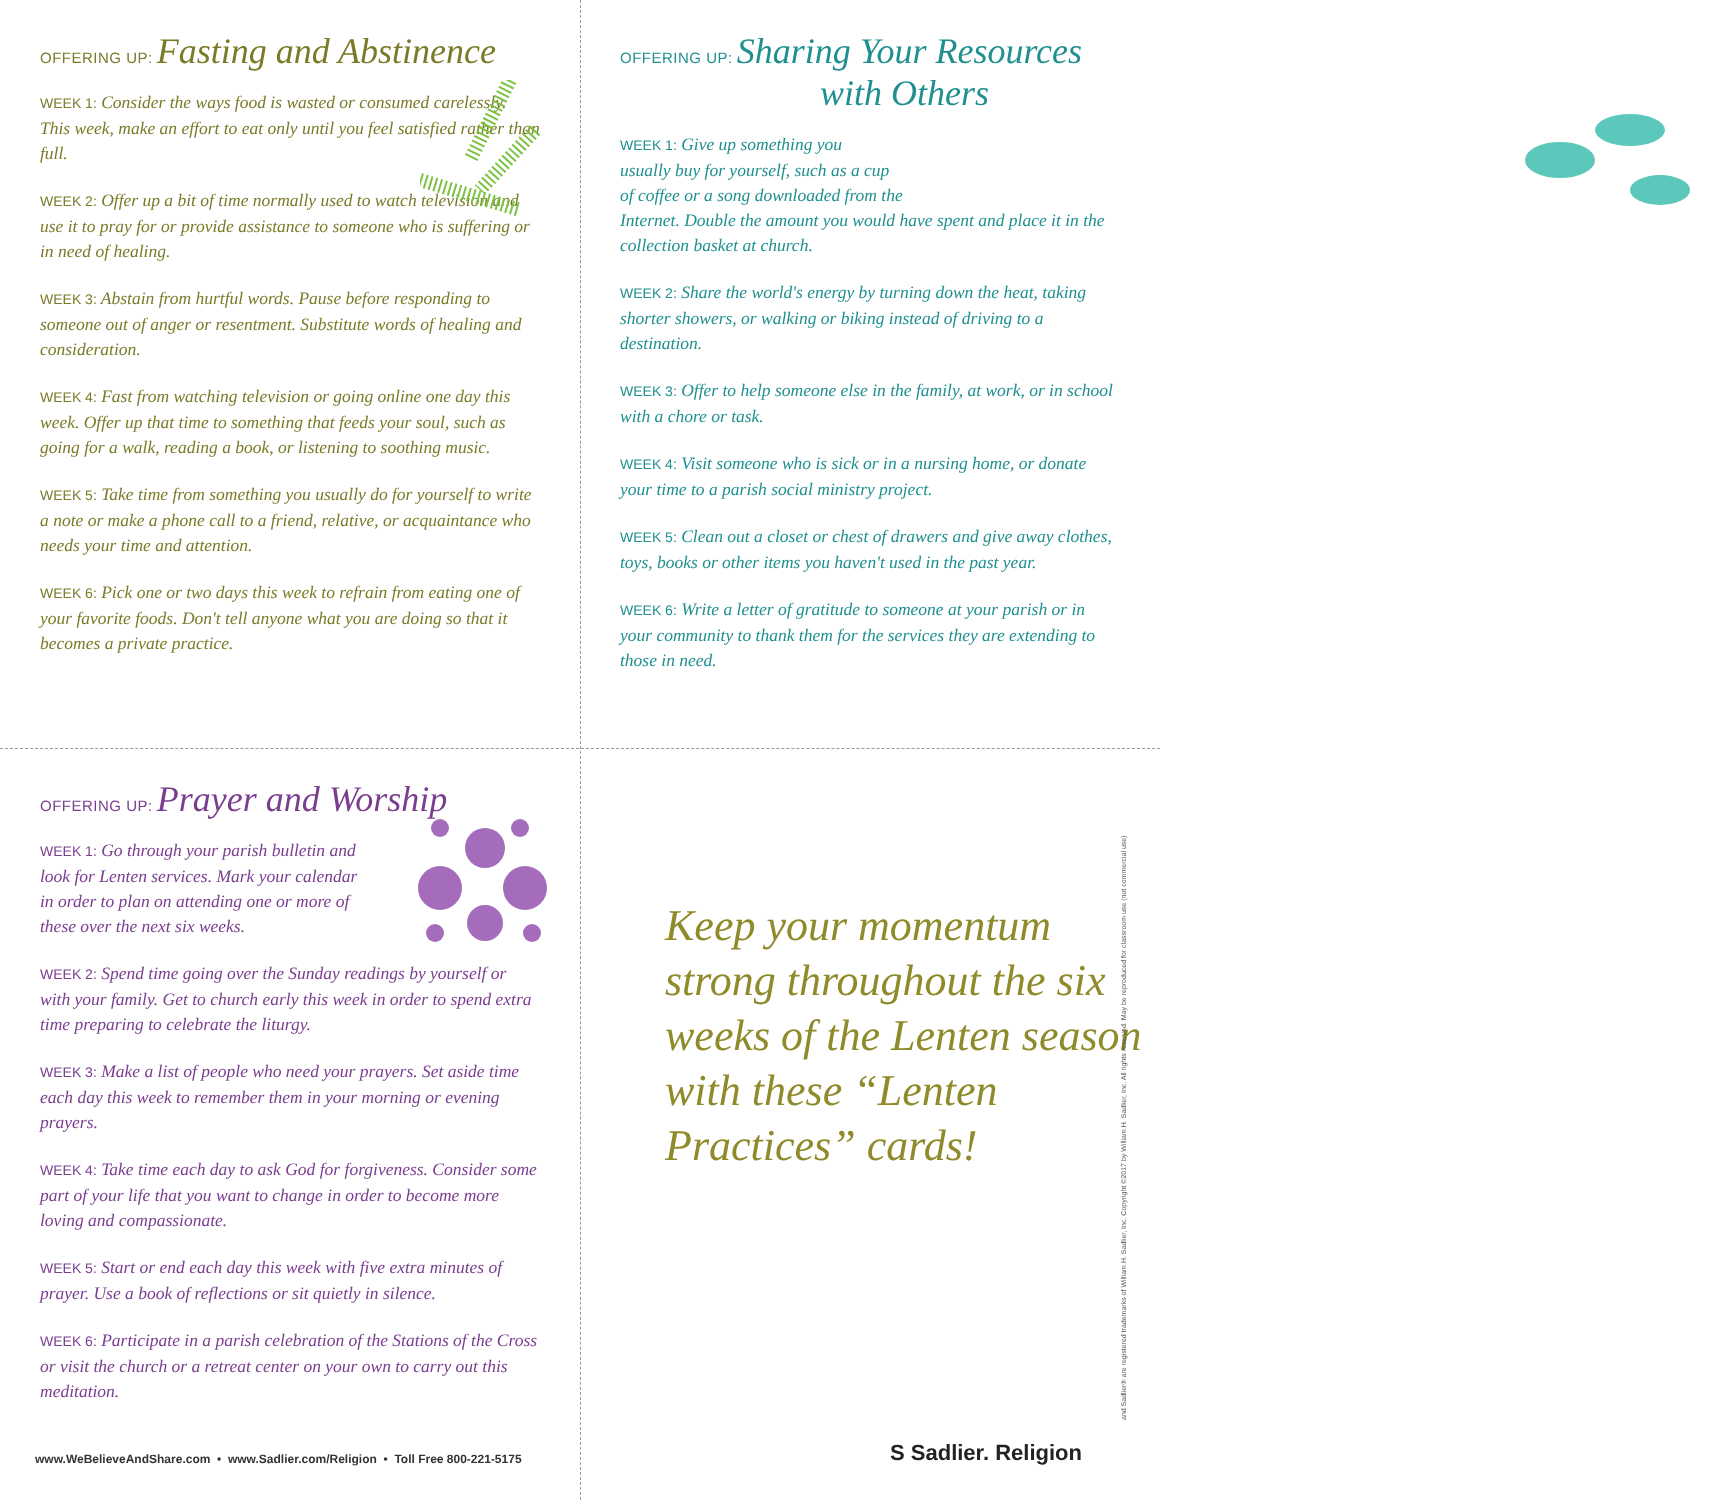OFFERING UP: Fasting and Abstinence
WEEK 1: Consider the ways food is wasted or consumed carelessly. This week, make an effort to eat only until you feel satisfied rather than full.
WEEK 2: Offer up a bit of time normally used to watch television and use it to pray for or provide assistance to someone who is suffering or in need of healing.
WEEK 3: Abstain from hurtful words. Pause before responding to someone out of anger or resentment. Substitute words of healing and consideration.
WEEK 4: Fast from watching television or going online one day this week. Offer up that time to something that feeds your soul, such as going for a walk, reading a book, or listening to soothing music.
WEEK 5: Take time from something you usually do for yourself to write a note or make a phone call to a friend, relative, or acquaintance who needs your time and attention.
WEEK 6: Pick one or two days this week to refrain from eating one of your favorite foods. Don't tell anyone what you are doing so that it becomes a private practice.
OFFERING UP: Sharing Your Resources
with Others
WEEK 1: Give up something you
usually buy for yourself, such as a cup
of coffee or a song downloaded from the
Internet. Double the amount you would have spent and place it in the collection basket at church.
WEEK 2: Share the world's energy by turning down the heat, taking shorter showers, or walking or biking instead of driving to a destination.
WEEK 3: Offer to help someone else in the family, at work, or in school with a chore or task.
WEEK 4: Visit someone who is sick or in a nursing home, or donate your time to a parish social ministry project.
WEEK 5: Clean out a closet or chest of drawers and give away clothes, toys, books or other items you haven't used in the past year.
WEEK 6: Write a letter of gratitude to someone at your parish or in your community to thank them for the services they are extending to those in need.
OFFERING UP: Prayer and Worship
WEEK 1: Go through your parish bulletin and
look for Lenten services. Mark your calendar
in order to plan on attending one or more of
these over the next six weeks.
WEEK 2: Spend time going over the Sunday readings by yourself or with your family. Get to church early this week in order to spend extra time preparing to celebrate the liturgy.
WEEK 3: Make a list of people who need your prayers. Set aside time each day this week to remember them in your morning or evening prayers.
WEEK 4: Take time each day to ask God for forgiveness. Consider some part of your life that you want to change in order to become more loving and compassionate.
WEEK 5: Start or end each day this week with five extra minutes of prayer. Use a book of reflections or sit quietly in silence.
WEEK 6: Participate in a parish celebration of the Stations of the Cross or visit the church or a retreat center on your own to carry out this meditation.
Keep your momentum strong throughout the six weeks of the Lenten season with these “Lenten Practices” cards!
www.WeBelieveAndShare.com • www.Sadlier.com/Religion • Toll Free 800-221-5175
S Sadlier. Religion
and Sadlier® are registered trademarks of William H. Sadlier, Inc. Copyright ©2017 by William H. Sadlier, Inc. All rights reserved. May be reproduced for classroom use (not commercial use)